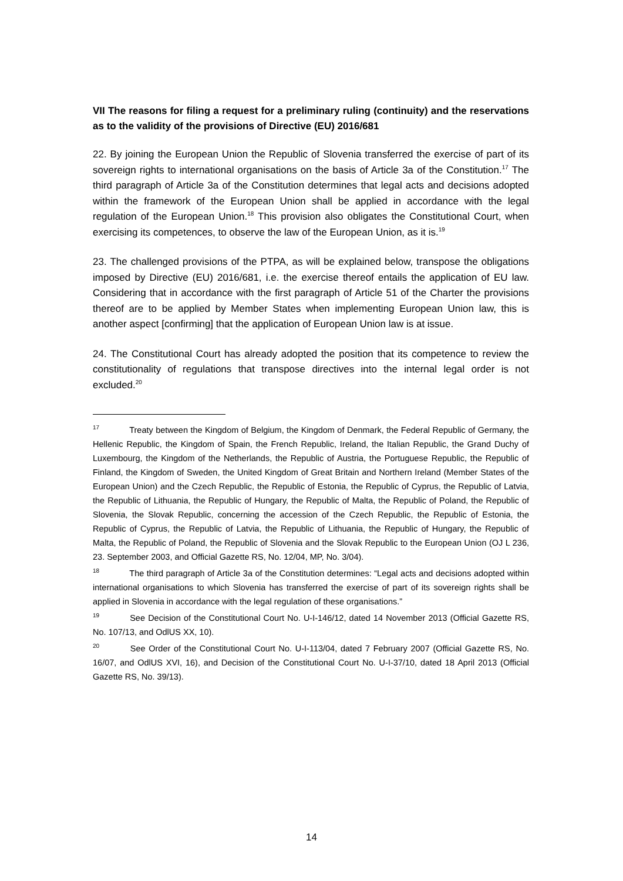VII The reasons for filing a request for a preliminary ruling (continuity) and the reservations as to the validity of the provisions of Directive (EU) 2016/681
22. By joining the European Union the Republic of Slovenia transferred the exercise of part of its sovereign rights to international organisations on the basis of Article 3a of the Constitution.<sup>17</sup> The third paragraph of Article 3a of the Constitution determines that legal acts and decisions adopted within the framework of the European Union shall be applied in accordance with the legal regulation of the European Union.<sup>18</sup> This provision also obligates the Constitutional Court, when exercising its competences, to observe the law of the European Union, as it is.<sup>19</sup>
23. The challenged provisions of the PTPA, as will be explained below, transpose the obligations imposed by Directive (EU) 2016/681, i.e. the exercise thereof entails the application of EU law. Considering that in accordance with the first paragraph of Article 51 of the Charter the provisions thereof are to be applied by Member States when implementing European Union law, this is another aspect [confirming] that the application of European Union law is at issue.
24. The Constitutional Court has already adopted the position that its competence to review the constitutionality of regulations that transpose directives into the internal legal order is not excluded.<sup>20</sup>
<sup>17</sup> Treaty between the Kingdom of Belgium, the Kingdom of Denmark, the Federal Republic of Germany, the Hellenic Republic, the Kingdom of Spain, the French Republic, Ireland, the Italian Republic, the Grand Duchy of Luxembourg, the Kingdom of the Netherlands, the Republic of Austria, the Portuguese Republic, the Republic of Finland, the Kingdom of Sweden, the United Kingdom of Great Britain and Northern Ireland (Member States of the European Union) and the Czech Republic, the Republic of Estonia, the Republic of Cyprus, the Republic of Latvia, the Republic of Lithuania, the Republic of Hungary, the Republic of Malta, the Republic of Poland, the Republic of Slovenia, the Slovak Republic, concerning the accession of the Czech Republic, the Republic of Estonia, the Republic of Cyprus, the Republic of Latvia, the Republic of Lithuania, the Republic of Hungary, the Republic of Malta, the Republic of Poland, the Republic of Slovenia and the Slovak Republic to the European Union (OJ L 236, 23. September 2003, and Official Gazette RS, No. 12/04, MP, No. 3/04).
<sup>18</sup> The third paragraph of Article 3a of the Constitution determines: “Legal acts and decisions adopted within international organisations to which Slovenia has transferred the exercise of part of its sovereign rights shall be applied in Slovenia in accordance with the legal regulation of these organisations.”
<sup>19</sup> See Decision of the Constitutional Court No. U-I-146/12, dated 14 November 2013 (Official Gazette RS, No. 107/13, and OdlUS XX, 10).
<sup>20</sup> See Order of the Constitutional Court No. U-I-113/04, dated 7 February 2007 (Official Gazette RS, No. 16/07, and OdlUS XVI, 16), and Decision of the Constitutional Court No. U-I-37/10, dated 18 April 2013 (Official Gazette RS, No. 39/13).
14